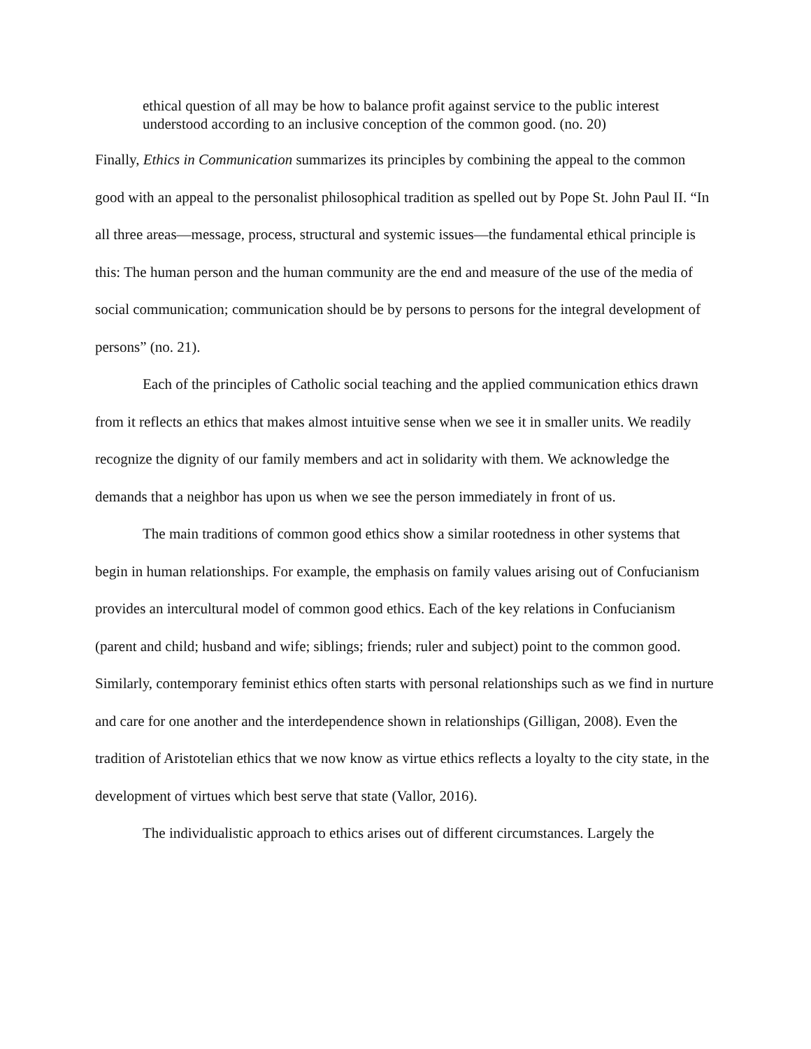ethical question of all may be how to balance profit against service to the public interest understood according to an inclusive conception of the common good. (no. 20)
Finally, Ethics in Communication summarizes its principles by combining the appeal to the common good with an appeal to the personalist philosophical tradition as spelled out by Pope St. John Paul II. “In all three areas—message, process, structural and systemic issues—the fundamental ethical principle is this: The human person and the human community are the end and measure of the use of the media of social communication; communication should be by persons to persons for the integral development of persons” (no. 21).
Each of the principles of Catholic social teaching and the applied communication ethics drawn from it reflects an ethics that makes almost intuitive sense when we see it in smaller units. We readily recognize the dignity of our family members and act in solidarity with them. We acknowledge the demands that a neighbor has upon us when we see the person immediately in front of us.
The main traditions of common good ethics show a similar rootedness in other systems that begin in human relationships. For example, the emphasis on family values arising out of Confucianism provides an intercultural model of common good ethics. Each of the key relations in Confucianism (parent and child; husband and wife; siblings; friends; ruler and subject) point to the common good. Similarly, contemporary feminist ethics often starts with personal relationships such as we find in nurture and care for one another and the interdependence shown in relationships (Gilligan, 2008). Even the tradition of Aristotelian ethics that we now know as virtue ethics reflects a loyalty to the city state, in the development of virtues which best serve that state (Vallor, 2016).
The individualistic approach to ethics arises out of different circumstances. Largely the